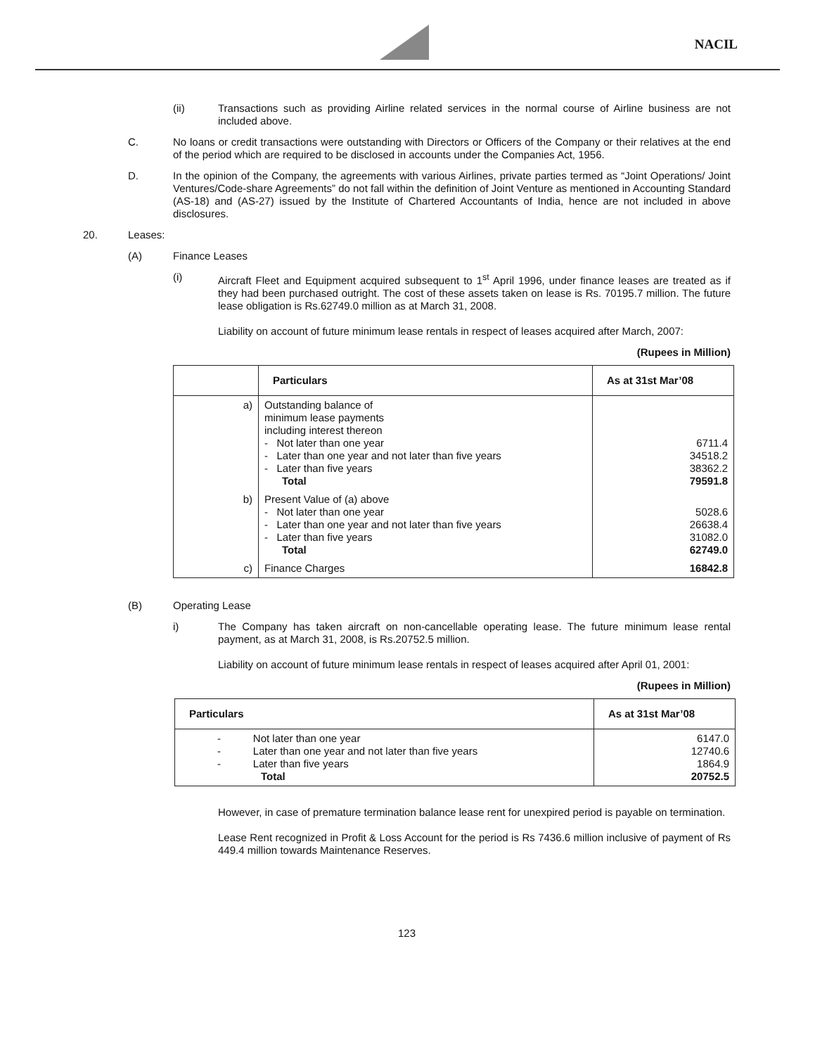NACIL
(ii) Transactions such as providing Airline related services in the normal course of Airline business are not included above.
C. No loans or credit transactions were outstanding with Directors or Officers of the Company or their relatives at the end of the period which are required to be disclosed in accounts under the Companies Act, 1956.
D. In the opinion of the Company, the agreements with various Airlines, private parties termed as “Joint Operations/ Joint Ventures/Code-share Agreements” do not fall within the definition of Joint Venture as mentioned in Accounting Standard (AS-18) and (AS-27) issued by the Institute of Chartered Accountants of India, hence are not included in above disclosures.
20. Leases:
(A) Finance Leases
(i) Aircraft Fleet and Equipment acquired subsequent to 1<sup>st</sup> April 1996, under finance leases are treated as if they had been purchased outright. The cost of these assets taken on lease is Rs. 70195.7 million. The future lease obligation is Rs.62749.0 million as at March 31, 2008.
Liability on account of future minimum lease rentals in respect of leases acquired after March, 2007:
(Rupees in Million)
| | Particulars | As at 31st Mar’08 |
| --- | --- | --- |
| a) | Outstanding balance of minimum lease payments including interest thereon - Not later than one year - Later than one year and not later than five years - Later than five years Total | 6711.4 34518.2 38362.2 79591.8 |
| b) | Present Value of (a) above - Not later than one year - Later than one year and not later than five years - Later than five years Total | 5028.6 26638.4 31082.0 62749.0 |
| c) | Finance Charges | 16842.8 |
(B) Operating Lease
i) The Company has taken aircraft on non-cancellable operating lease. The future minimum lease rental payment, as at March 31, 2008, is Rs.20752.5 million.
Liability on account of future minimum lease rentals in respect of leases acquired after April 01, 2001:
(Rupees in Million)
| Particulars | As at 31st Mar’08 |
| --- | --- |
| - Not later than one year - Later than one year and not later than five years - Later than five years Total | 6147.0 12740.6 1864.9 20752.5 |
However, in case of premature termination balance lease rent for unexpired period is payable on termination.
Lease Rent recognized in Profit & Loss Account for the period is Rs 7436.6 million inclusive of payment of Rs 449.4 million towards Maintenance Reserves.
123